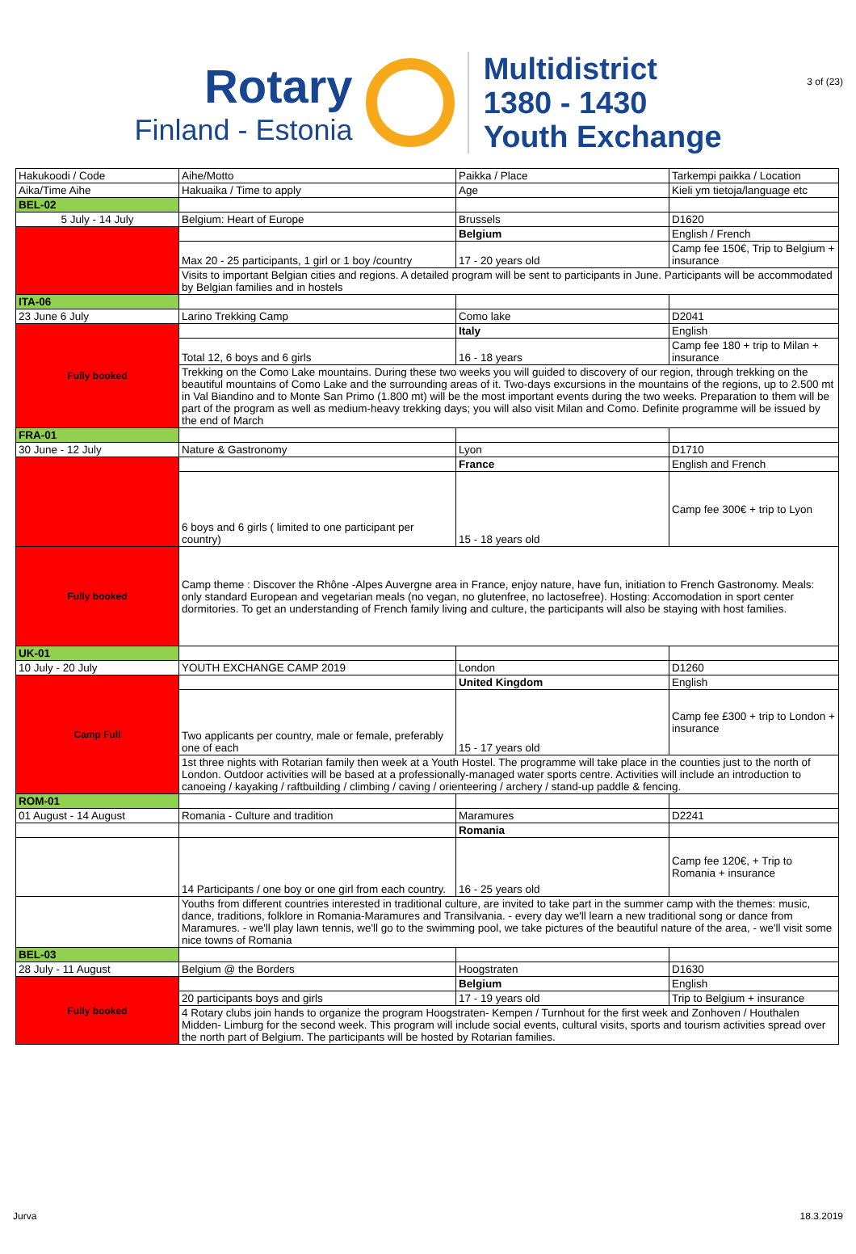3 of (23)
Rotary
Finland - Estonia
Multidistrict
1380 - 1430
Youth Exchange
| Hakukoodi / Code | Aihe/Motto | Paikka / Place | Tarkempi paikka / Location |
| Aika/Time Aihe | Hakuaika / Time to apply | Age | Kieli ym tietoja/language etc |
| BEL-02 | | | |
| 5 July - 14 July | Belgium: Heart of Europe | Brussels | D1620 |
| | | Belgium | English / French |
| | Max 20 - 25 participants, 1 girl or 1 boy /country | 17 - 20 years old | Camp fee 150€, Trip to Belgium + insurance |
| | Visits to important Belgian cities and regions. A detailed program will be sent to participants in June. Participants will be accommodated by Belgian families and in hostels | | |
| ITA-06 | | | |
| 23 June 6 July | Larino Trekking Camp | Como lake | D2041 |
| Fully booked | | Italy | English |
| | Total 12, 6 boys and 6 girls | 16 - 18 years | Camp fee 180 + trip to Milan + insurance |
| | Trekking on the Como Lake mountains. During these two weeks you will guided to discovery of our region, through trekking on the beautiful mountains of Como Lake and the surrounding areas of it. Two-days excursions in the mountains of the regions, up to 2.500 mt in Val Biandino and to Monte San Primo (1.800 mt) will be the most important events during the two weeks. Preparation to them will be part of the program as well as medium-heavy trekking days; you will also visit Milan and Como. Definite programme will be issued by the end of March | | |
| FRA-01 | | | |
| 30 June - 12 July | Nature & Gastronomy | Lyon | D1710 |
| | | France | English and French |
| | 6 boys and 6 girls ( limited to one participant per country) | 15 - 18 years old | Camp fee 300€ + trip to Lyon |
| Fully booked | Camp theme : Discover the Rhône -Alpes Auvergne area in France, enjoy nature, have fun, initiation to French Gastronomy. Meals: only standard European and vegetarian meals (no vegan, no glutenfree, no lactosefree). Hosting: Accomodation in sport center dormitories. To get an understanding of French family living and culture, the participants will also be staying with host families. | | |
| UK-01 | | | |
| 10 July - 20 July | YOUTH EXCHANGE CAMP 2019 | London | D1260 |
| Camp Full | | United Kingdom | English |
| | Two applicants per country, male or female, preferably one of each | 15 - 17 years old | Camp fee £300 + trip to London + insurance |
| | 1st three nights with Rotarian family then week at a Youth Hostel. The programme will take place in the counties just to the north of London. Outdoor activities will be based at a professionally-managed water sports centre. Activities will include an introduction to canoeing / kayaking / raftbuilding / climbing / caving / orienteering / archery / stand-up paddle & fencing. | | |
| ROM-01 | | | |
| 01 August - 14 August | Romania - Culture and tradition | Maramures | D2241 |
| | | Romania | |
| | 14 Participants / one boy or one girl from each country. | 16 - 25 years old | Camp fee 120€, + Trip to Romania + insurance |
| | Youths from different countries interested in traditional culture, are invited to take part in the summer camp with the themes: music, dance, traditions, folklore in Romania-Maramures and Transilvania. - every day we'll learn a new traditional song or dance from Maramures. - we'll play lawn tennis, we'll go to the swimming pool, we take pictures of the beautiful nature of the area, - we'll visit some nice towns of Romania | | |
| BEL-03 | | | |
| 28 July - 11 August | Belgium @ the Borders | Hoogstraten | D1630 |
| Fully booked | | Belgium | English |
| | 20 participants boys and girls | 17 - 19 years old | Trip to Belgium + insurance |
| | 4 Rotary clubs join hands to organize the program Hoogstraten- Kempen / Turnhout for the first week and Zonhoven / Houthalen Midden- Limburg for the second week. This program will include social events, cultural visits, sports and tourism activities spread over the north part of Belgium. The participants will be hosted by Rotarian families. | | |
Jurva 18.3.2019